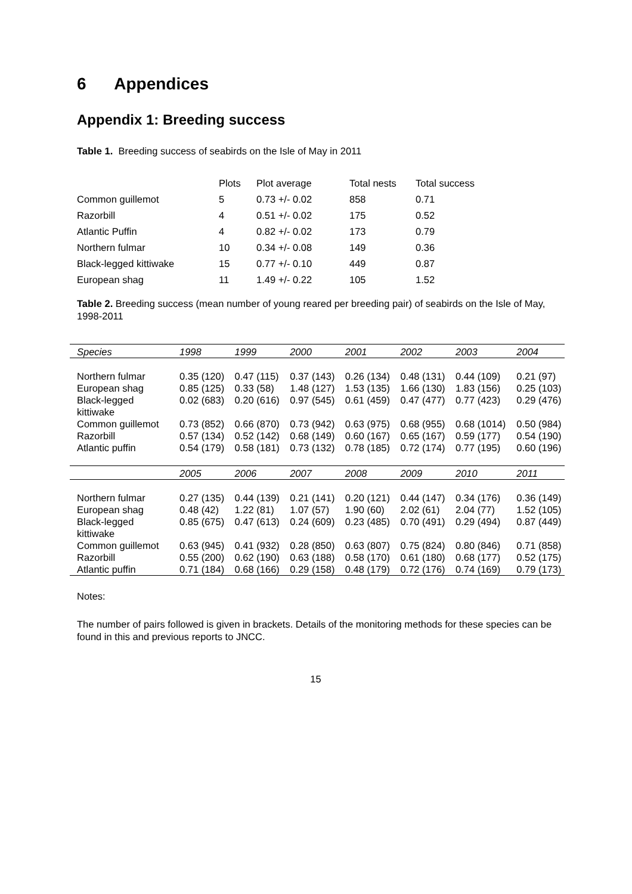6 Appendices
Appendix 1: Breeding success
Table 1. Breeding success of seabirds on the Isle of May in 2011
| | Plots | Plot average | Total nests | Total success |
| --- | --- | --- | --- | --- |
| Common guillemot | 5 | 0.73 +/- 0.02 | 858 | 0.71 |
| Razorbill | 4 | 0.51 +/- 0.02 | 175 | 0.52 |
| Atlantic Puffin | 4 | 0.82 +/- 0.02 | 173 | 0.79 |
| Northern fulmar | 10 | 0.34 +/- 0.08 | 149 | 0.36 |
| Black-legged kittiwake | 15 | 0.77 +/- 0.10 | 449 | 0.87 |
| European shag | 11 | 1.49 +/- 0.22 | 105 | 1.52 |
Table 2. Breeding success (mean number of young reared per breeding pair) of seabirds on the Isle of May, 1998-2011
| Species | 1998 | 1999 | 2000 | 2001 | 2002 | 2003 | 2004 |
| --- | --- | --- | --- | --- | --- | --- | --- |
| Northern fulmar | 0.35 (120) | 0.47 (115) | 0.37 (143) | 0.26 (134) | 0.48 (131) | 0.44 (109) | 0.21 (97) |
| European shag | 0.85 (125) | 0.33 (58) | 1.48 (127) | 1.53 (135) | 1.66 (130) | 1.83 (156) | 0.25 (103) |
| Black-legged kittiwake | 0.02 (683) | 0.20 (616) | 0.97 (545) | 0.61 (459) | 0.47 (477) | 0.77 (423) | 0.29 (476) |
| Common guillemot | 0.73 (852) | 0.66 (870) | 0.73 (942) | 0.63 (975) | 0.68 (955) | 0.68 (1014) | 0.50 (984) |
| Razorbill | 0.57 (134) | 0.52 (142) | 0.68 (149) | 0.60 (167) | 0.65 (167) | 0.59 (177) | 0.54 (190) |
| Atlantic puffin | 0.54 (179) | 0.58 (181) | 0.73 (132) | 0.78 (185) | 0.72 (174) | 0.77 (195) | 0.60 (196) |
| | 2005 | 2006 | 2007 | 2008 | 2009 | 2010 | 2011 |
| Northern fulmar | 0.27 (135) | 0.44 (139) | 0.21 (141) | 0.20 (121) | 0.44 (147) | 0.34 (176) | 0.36 (149) |
| European shag | 0.48 (42) | 1.22 (81) | 1.07 (57) | 1.90 (60) | 2.02 (61) | 2.04 (77) | 1.52 (105) |
| Black-legged kittiwake | 0.85 (675) | 0.47 (613) | 0.24 (609) | 0.23 (485) | 0.70 (491) | 0.29 (494) | 0.87 (449) |
| Common guillemot | 0.63 (945) | 0.41 (932) | 0.28 (850) | 0.63 (807) | 0.75 (824) | 0.80 (846) | 0.71 (858) |
| Razorbill | 0.55 (200) | 0.62 (190) | 0.63 (188) | 0.58 (170) | 0.61 (180) | 0.68 (177) | 0.52 (175) |
| Atlantic puffin | 0.71 (184) | 0.68 (166) | 0.29 (158) | 0.48 (179) | 0.72 (176) | 0.74 (169) | 0.79 (173) |
Notes:
The number of pairs followed is given in brackets. Details of the monitoring methods for these species can be found in this and previous reports to JNCC.
15